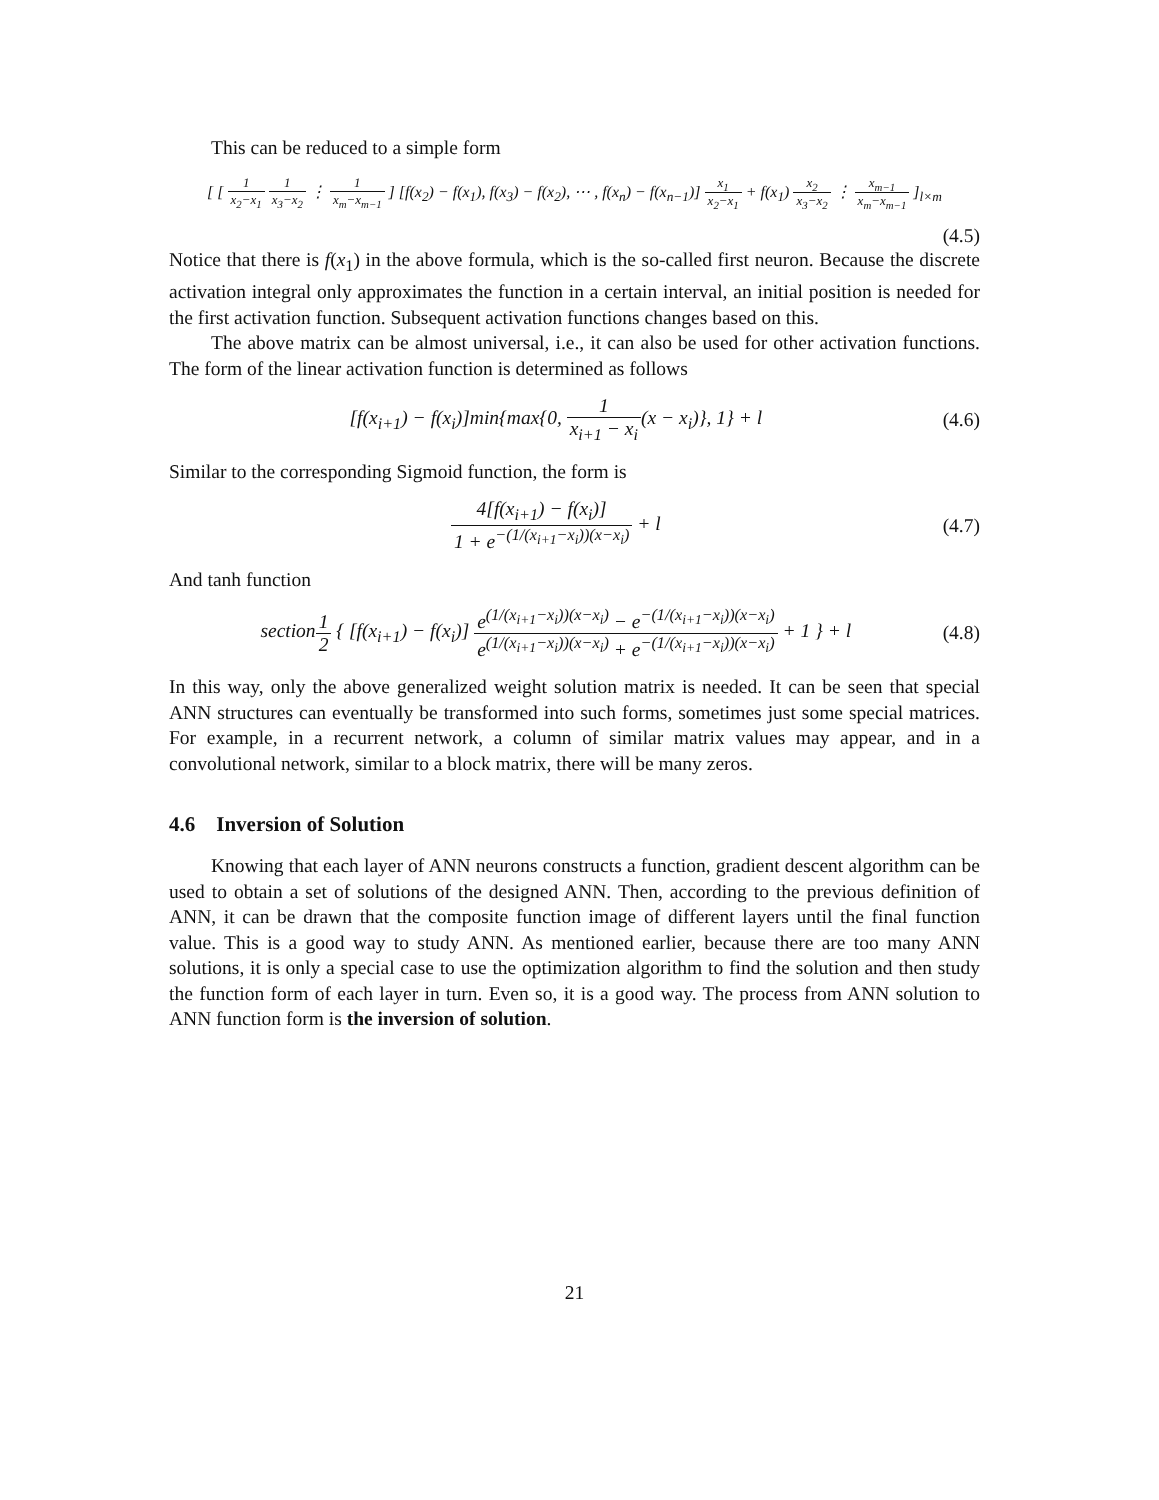This can be reduced to a simple form
[ [ 1 x<sub>2</sub>−x<sub>1</sub> 1 x<sub>3</sub>−x<sub>2</sub> ⋮ 1 x<sub>m</sub>−x<sub>m−1</sub> ] [f(x<sub>2</sub>) − f(x<sub>1</sub>), f(x<sub>3</sub>) − f(x<sub>2</sub>), ⋯ , f(x<sub>n</sub>) − f(x<sub>n−1</sub>)] x<sub>1</sub> x<sub>2</sub>−x<sub>1</sub> + f(x<sub>1</sub>) x<sub>2</sub> x<sub>3</sub>−x<sub>2</sub> ⋮ x<sub>m−1</sub> x<sub>m</sub>−x<sub>m−1</sub> ]<sub>l×m</sub>
(4.5)
Notice that there is f(x<sub>1</sub>) in the above formula, which is the so-called first neuron. Because the discrete activation integral only approximates the function in a certain interval, an initial position is needed for the first activation function. Subsequent activation functions changes based on this.
The above matrix can be almost universal, i.e., it can also be used for other activation functions. The form of the linear activation function is determined as follows
[f(x<sub>i+1</sub>) − f(x<sub>i</sub>)]min{max{0, 1 x<sub>i+1</sub> − x<sub>i</sub>(x − x<sub>i</sub>)}, 1} + l
(4.6)
Similar to the corresponding Sigmoid function, the form is
4[f(x<sub>i+1</sub>) − f(x<sub>i</sub>)] 1 + e<sup>−(1/(x<sub>i+1</sub>−x<sub>i</sub>))(x−x<sub>i</sub>)</sup> + l
(4.7)
And tanh function
section1 2 { [f(x<sub>i+1</sub>) − f(x<sub>i</sub>)] e<sup>(1/(x<sub>i+1</sub>−x<sub>i</sub>))(x−x<sub>i</sub>)</sup> − e<sup>−(1/(x<sub>i+1</sub>−x<sub>i</sub>))(x−x<sub>i</sub>)</sup> e<sup>(1/(x<sub>i+1</sub>−x<sub>i</sub>))(x−x<sub>i</sub>)</sup> + e<sup>−(1/(x<sub>i+1</sub>−x<sub>i</sub>))(x−x<sub>i</sub>)</sup> + 1 } + l
(4.8)
In this way, only the above generalized weight solution matrix is needed. It can be seen that special ANN structures can eventually be transformed into such forms, sometimes just some special matrices. For example, in a recurrent network, a column of similar matrix values may appear, and in a convolutional network, similar to a block matrix, there will be many zeros.
4.6 Inversion of Solution
Knowing that each layer of ANN neurons constructs a function, gradient descent algorithm can be used to obtain a set of solutions of the designed ANN. Then, according to the previous definition of ANN, it can be drawn that the composite function image of different layers until the final function value. This is a good way to study ANN. As mentioned earlier, because there are too many ANN solutions, it is only a special case to use the optimization algorithm to find the solution and then study the function form of each layer in turn. Even so, it is a good way. The process from ANN solution to ANN function form is the inversion of solution.
21